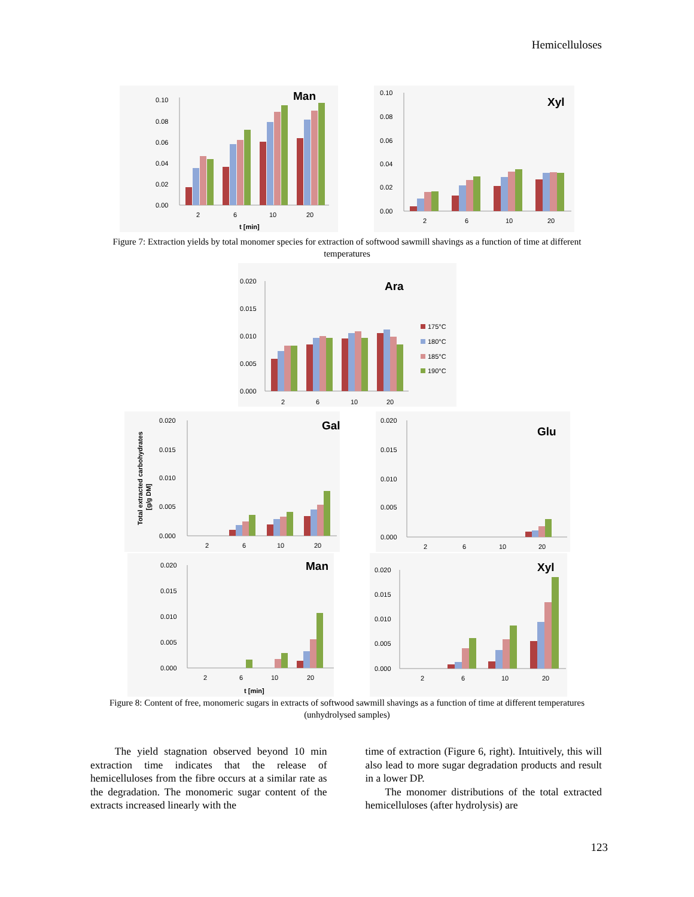Hemicelluloses
Man
0.10
0.08
0.06
0.04
0.02
0.00
2
6
10
20
t [min]
Xyl
0.10
0.08
0.06
0.04
0.02
0.00
2
6
10
20
Figure 7: Extraction yields by total monomer species for extraction of softwood sawmill shavings as a function of time at different temperatures
Ara
0.020
0.015
0.010
0.005
0.000
2
6
10
20
175°C
180°C
185°C
190°C
Gal
Total extracted carbohydrates
[g/g DM]
0.020
0.015
0.010
0.005
0.000
2
6
10
20
Glu
0.020
0.015
0.010
0.005
0.000
2
6
10
20
Man
0.020
0.015
0.010
0.005
0.000
2
6
10
20
t [min]
Xyl
0.020
0.015
0.010
0.005
0.000
2
6
10
20
Figure 8: Content of free, monomeric sugars in extracts of softwood sawmill shavings as a function of time at different temperatures (unhydrolysed samples)
The yield stagnation observed beyond 10 min extraction time indicates that the release of hemicelluloses from the fibre occurs at a similar rate as the degradation. The monomeric sugar content of the extracts increased linearly with the
time of extraction (Figure 6, right). Intuitively, this will also lead to more sugar degradation products and result in a lower DP.
The monomer distributions of the total extracted hemicelluloses (after hydrolysis) are
123